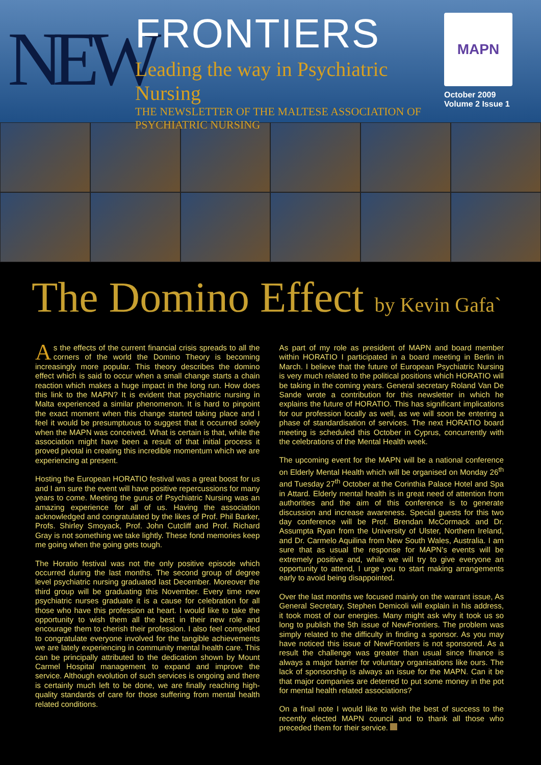NEW
FRONTIERS
Leading the way in Psychiatric Nursing
THE NEWSLETTER OF THE MALTESE ASSOCIATION OF PSYCHIATRIC NURSING
MAPN
October 2009
Volume 2 Issue 1
The Domino Effect by Kevin Gafa`
As the effects of the current financial crisis spreads to all the corners of the world the Domino Theory is becoming increasingly more popular. This theory describes the domino effect which is said to occur when a small change starts a chain reaction which makes a huge impact in the long run. How does this link to the MAPN? It is evident that psychiatric nursing in Malta experienced a similar phenomenon. It is hard to pinpoint the exact moment when this change started taking place and I feel it would be presumptuous to suggest that it occurred solely when the MAPN was conceived. What is certain is that, while the association might have been a result of that initial process it proved pivotal in creating this incredible momentum which we are experiencing at present.
Hosting the European HORATIO festival was a great boost for us and I am sure the event will have positive repercussions for many years to come. Meeting the gurus of Psychiatric Nursing was an amazing experience for all of us. Having the association acknowledged and congratulated by the likes of Prof. Phil Barker, Profs. Shirley Smoyack, Prof. John Cutcliff and Prof. Richard Gray is not something we take lightly. These fond memories keep me going when the going gets tough.
The Horatio festival was not the only positive episode which occurred during the last months. The second group of degree level psychiatric nursing graduated last December. Moreover the third group will be graduating this November. Every time new psychiatric nurses graduate it is a cause for celebration for all those who have this profession at heart. I would like to take the opportunity to wish them all the best in their new role and encourage them to cherish their profession. I also feel compelled to congratulate everyone involved for the tangible achievements we are lately experiencing in community mental health care. This can be principally attributed to the dedication shown by Mount Carmel Hospital management to expand and improve the service. Although evolution of such services is ongoing and there is certainly much left to be done, we are finally reaching high-quality standards of care for those suffering from mental health related conditions.
As part of my role as president of MAPN and board member within HORATIO I participated in a board meeting in Berlin in March. I believe that the future of European Psychiatric Nursing is very much related to the political positions which HORATIO will be taking in the coming years. General secretary Roland Van De Sande wrote a contribution for this newsletter in which he explains the future of HORATIO. This has significant implications for our profession locally as well, as we will soon be entering a phase of standardisation of services. The next HORATIO board meeting is scheduled this October in Cyprus, concurrently with the celebrations of the Mental Health week.
The upcoming event for the MAPN will be a national conference on Elderly Mental Health which will be organised on Monday 26<sup>th</sup> and Tuesday 27<sup>th</sup> October at the Corinthia Palace Hotel and Spa in Attard. Elderly mental health is in great need of attention from authorities and the aim of this conference is to generate discussion and increase awareness. Special guests for this two day conference will be Prof. Brendan McCormack and Dr. Assumpta Ryan from the University of Ulster, Northern Ireland, and Dr. Carmelo Aquilina from New South Wales, Australia. I am sure that as usual the response for MAPN's events will be extremely positive and, while we will try to give everyone an opportunity to attend, I urge you to start making arrangements early to avoid being disappointed.
Over the last months we focused mainly on the warrant issue, As General Secretary, Stephen Demicoli will explain in his address, it took most of our energies. Many might ask why it took us so long to publish the 5th issue of NewFrontiers. The problem was simply related to the difficulty in finding a sponsor. As you may have noticed this issue of NewFrontiers is not sponsored. As a result the challenge was greater than usual since finance is always a major barrier for voluntary organisations like ours. The lack of sponsorship is always an issue for the MAPN. Can it be that major companies are deterred to put some money in the pot for mental health related associations?
On a final note I would like to wish the best of success to the recently elected MAPN council and to thank all those who preceded them for their service.